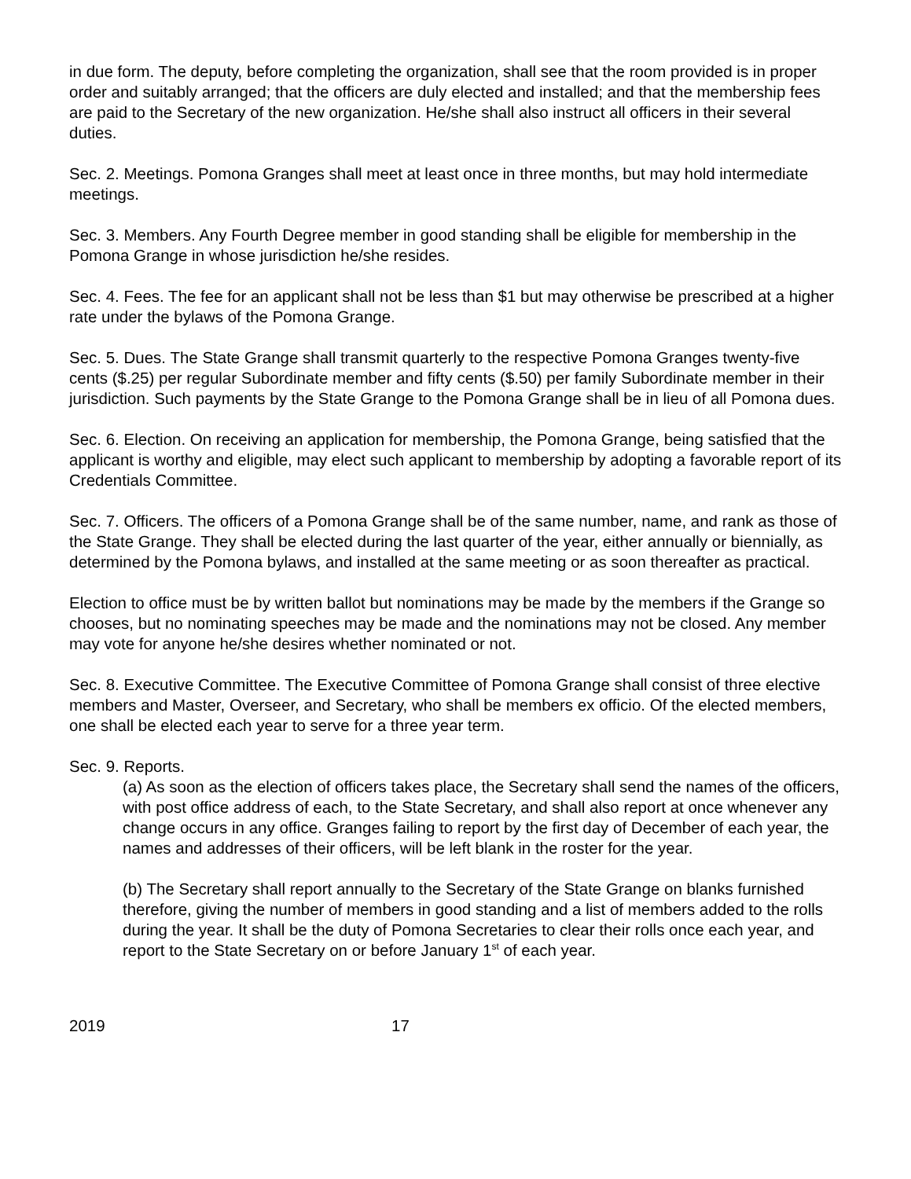in due form. The deputy, before completing the organization, shall see that the room provided is in proper order and suitably arranged; that the officers are duly elected and installed; and that the membership fees are paid to the Secretary of the new organization. He/she shall also instruct all officers in their several duties.
Sec. 2. Meetings. Pomona Granges shall meet at least once in three months, but may hold intermediate meetings.
Sec. 3. Members. Any Fourth Degree member in good standing shall be eligible for membership in the Pomona Grange in whose jurisdiction he/she resides.
Sec. 4. Fees. The fee for an applicant shall not be less than $1 but may otherwise be prescribed at a higher rate under the bylaws of the Pomona Grange.
Sec. 5. Dues. The State Grange shall transmit quarterly to the respective Pomona Granges twenty-five cents ($.25) per regular Subordinate member and fifty cents ($.50) per family Subordinate member in their jurisdiction. Such payments by the State Grange to the Pomona Grange shall be in lieu of all Pomona dues.
Sec. 6. Election. On receiving an application for membership, the Pomona Grange, being satisfied that the applicant is worthy and eligible, may elect such applicant to membership by adopting a favorable report of its Credentials Committee.
Sec. 7. Officers. The officers of a Pomona Grange shall be of the same number, name, and rank as those of the State Grange. They shall be elected during the last quarter of the year, either annually or biennially, as determined by the Pomona bylaws, and installed at the same meeting or as soon thereafter as practical.
Election to office must be by written ballot but nominations may be made by the members if the Grange so chooses, but no nominating speeches may be made and the nominations may not be closed. Any member may vote for anyone he/she desires whether nominated or not.
Sec. 8. Executive Committee. The Executive Committee of Pomona Grange shall consist of three elective members and Master, Overseer, and Secretary, who shall be members ex officio. Of the elected members, one shall be elected each year to serve for a three year term.
Sec. 9. Reports.
(a) As soon as the election of officers takes place, the Secretary shall send the names of the officers, with post office address of each, to the State Secretary, and shall also report at once whenever any change occurs in any office. Granges failing to report by the first day of December of each year, the names and addresses of their officers, will be left blank in the roster for the year.
(b) The Secretary shall report annually to the Secretary of the State Grange on blanks furnished therefore, giving the number of members in good standing and a list of members added to the rolls during the year. It shall be the duty of Pomona Secretaries to clear their rolls once each year, and report to the State Secretary on or before January 1<sup>st</sup> of each year.
2019 17